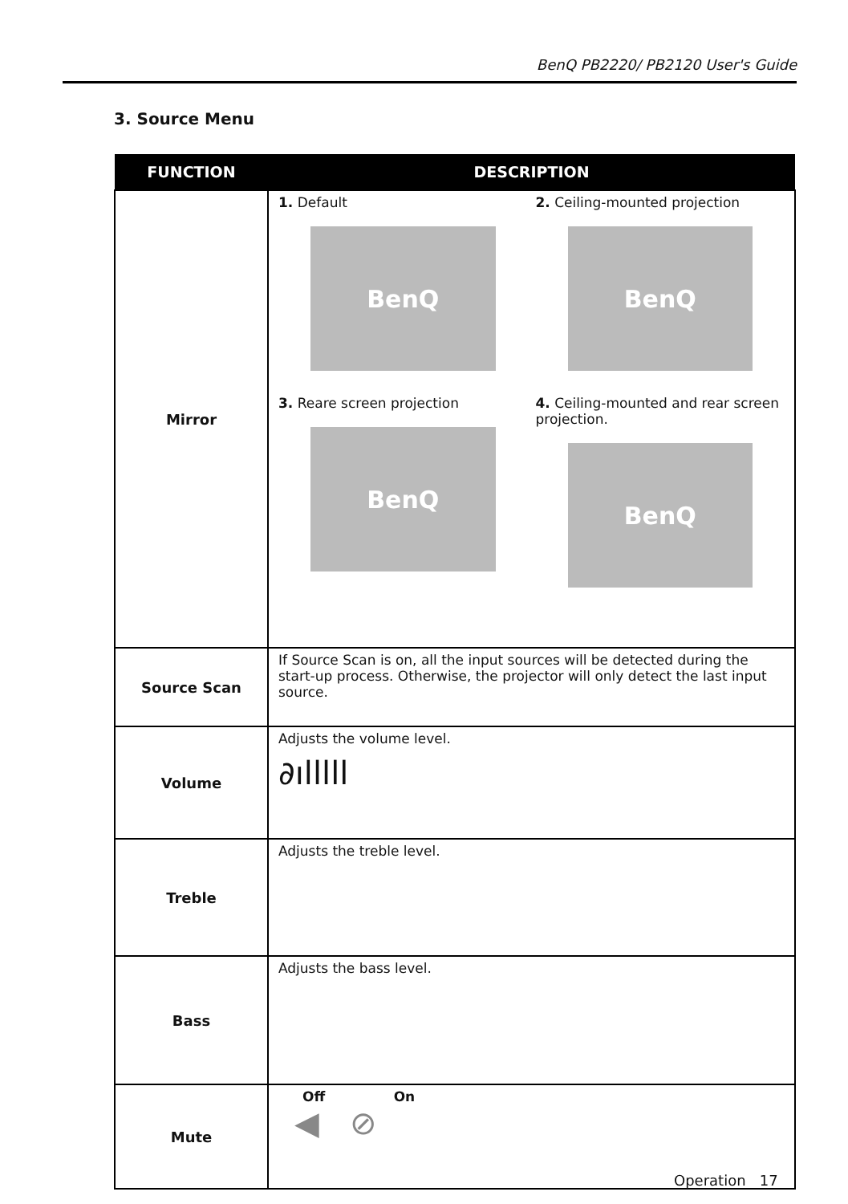BenQ PB2220/ PB2120 User's Guide
3. Source Menu
| FUNCTION | DESCRIPTION |
| --- | --- |
| Mirror | 1. Default BenQ 2. Ceiling-mounted projection BenQ 3. Reare screen projection BenQ 4. Ceiling-mounted and rear screen projection. BenQ |
| Source Scan | If Source Scan is on, all the input sources will be detected during the start-up process. Otherwise, the projector will only detect the last input source. |
| Volume | Adjusts the volume level. ∂ılllll |
| Treble | Adjusts the treble level. |
| Bass | Adjusts the bass level. |
| Mute | Off On ◀ ⊘ |
Operation 17